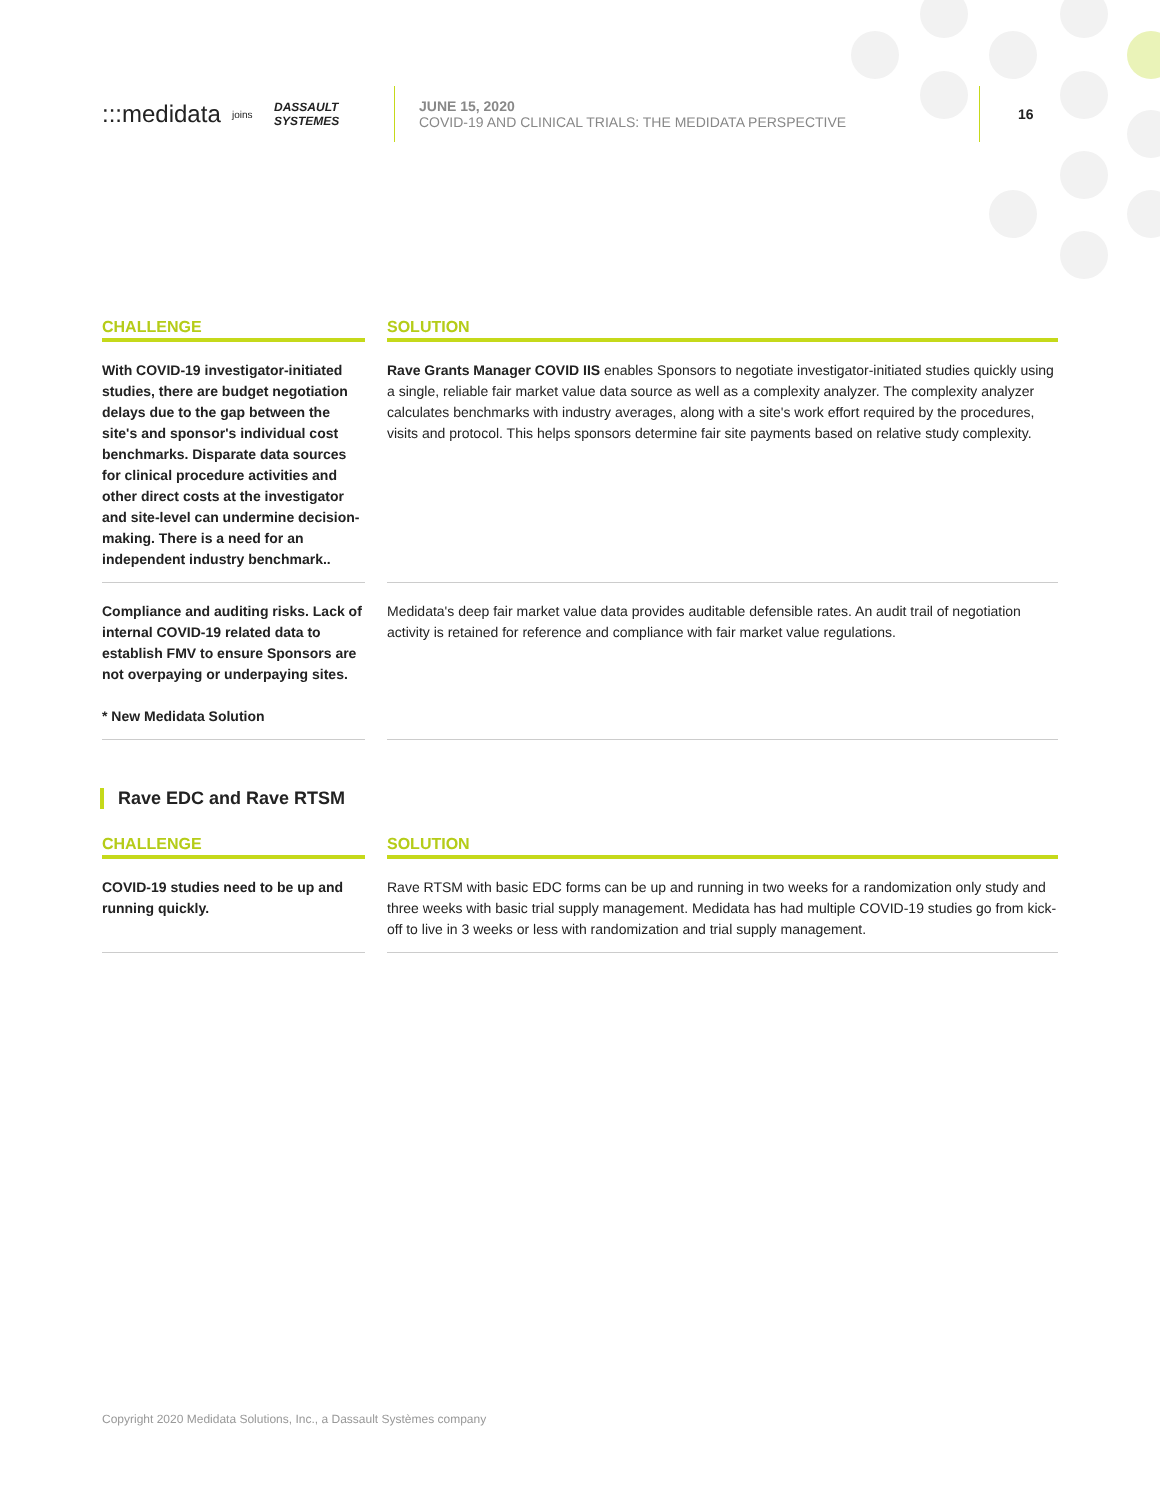:::medidata
joins
DASSAULT SYSTEMES
JUNE 15, 2020
COVID-19 AND CLINICAL TRIALS: THE MEDIDATA PERSPECTIVE
16
| CHALLENGE | SOLUTION |
| --- | --- |
| With COVID-19 investigator-initiated studies, there are budget negotiation delays due to the gap between the site's and sponsor's individual cost benchmarks. Disparate data sources for clinical procedure activities and other direct costs at the investigator and site-level can undermine decision-making. There is a need for an independent industry benchmark.. | Rave Grants Manager COVID IIS enables Sponsors to negotiate investigator-initiated studies quickly using a single, reliable fair market value data source as well as a complexity analyzer. The complexity analyzer calculates benchmarks with industry averages, along with a site's work effort required by the procedures, visits and protocol. This helps sponsors determine fair site payments based on relative study complexity. |
| Compliance and auditing risks. Lack of internal COVID-19 related data to establish FMV to ensure Sponsors are not overpaying or underpaying sites. * New Medidata Solution | Medidata's deep fair market value data provides auditable defensible rates. An audit trail of negotiation activity is retained for reference and compliance with fair market value regulations. |
Rave EDC and Rave RTSM
| CHALLENGE | SOLUTION |
| --- | --- |
| COVID-19 studies need to be up and running quickly. | Rave RTSM with basic EDC forms can be up and running in two weeks for a randomization only study and three weeks with basic trial supply management. Medidata has had multiple COVID-19 studies go from kick-off to live in 3 weeks or less with randomization and trial supply management. |
Copyright 2020 Medidata Solutions, Inc., a Dassault Systèmes company